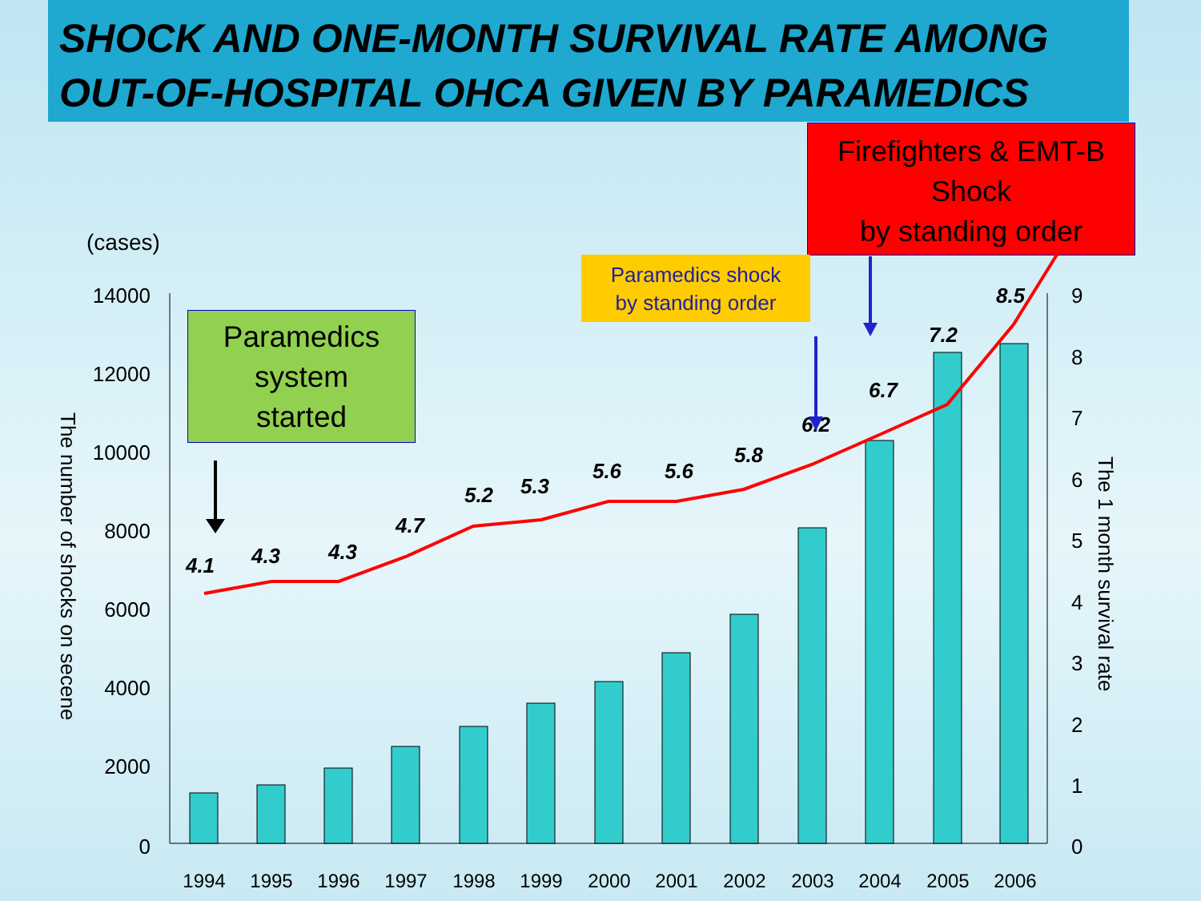SHOCK AND ONE-MONTH SURVIVAL RATE AMONG
OUT-OF-HOSPITAL OHCA GIVEN BY PARAMEDICS
Firefighters & EMT-B
Shock
by standing order
Paramedics shock
by standing order
Paramedics
system
started
(cases)
14000
12000
10000
8000
6000
4000
2000
0
9
8
7
6
5
4
3
2
1
0
The number of shocks on secene
The 1 month survival rate
4.1
4.3
4.3
4.7
5.2
5.3
5.6
5.6
5.8
6.2
6.7
7.2
8.5
1994
1995
1996
1997
1998
1999
2000
2001
2002
2003
2004
2005
2006